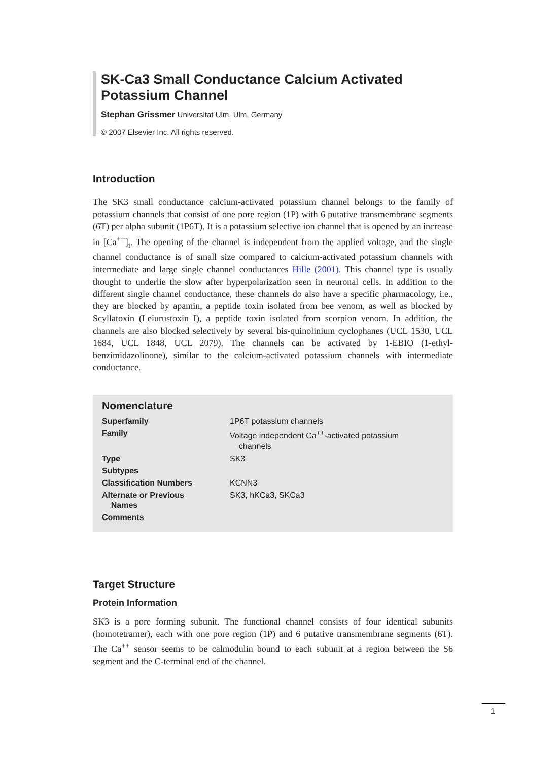SK-Ca3 Small Conductance Calcium Activated Potassium Channel
Stephan Grissmer Universitat Ulm, Ulm, Germany
© 2007 Elsevier Inc. All rights reserved.
Introduction
The SK3 small conductance calcium-activated potassium channel belongs to the family of potassium channels that consist of one pore region (1P) with 6 putative transmembrane segments (6T) per alpha subunit (1P6T). It is a potassium selective ion channel that is opened by an increase in [Ca<sup>++</sup>]<sub>i</sub>. The opening of the channel is independent from the applied voltage, and the single channel conductance is of small size compared to calcium-activated potassium channels with intermediate and large single channel conductances Hille (2001). This channel type is usually thought to underlie the slow after hyperpolarization seen in neuronal cells. In addition to the different single channel conductance, these channels do also have a specific pharmacology, i.e., they are blocked by apamin, a peptide toxin isolated from bee venom, as well as blocked by Scyllatoxin (Leiurustoxin I), a peptide toxin isolated from scorpion venom. In addition, the channels are also blocked selectively by several bis-quinolinium cyclophanes (UCL 1530, UCL 1684, UCL 1848, UCL 2079). The channels can be activated by 1-EBIO (1-ethyl-benzimidazolinone), similar to the calcium-activated potassium channels with intermediate conductance.
Nomenclature
| Superfamily | 1P6T potassium channels |
| Family | Voltage independent Ca<sup>++</sup>-activated potassium channels |
| Type | SK3 |
| Subtypes | |
| Classification Numbers | KCNN3 |
| Alternate or Previous Names | SK3, hKCa3, SKCa3 |
| Comments | |
Target Structure
Protein Information
SK3 is a pore forming subunit. The functional channel consists of four identical subunits (homotetramer), each with one pore region (1P) and 6 putative transmembrane segments (6T). The Ca<sup>++</sup> sensor seems to be calmodulin bound to each subunit at a region between the S6 segment and the C-terminal end of the channel.
1